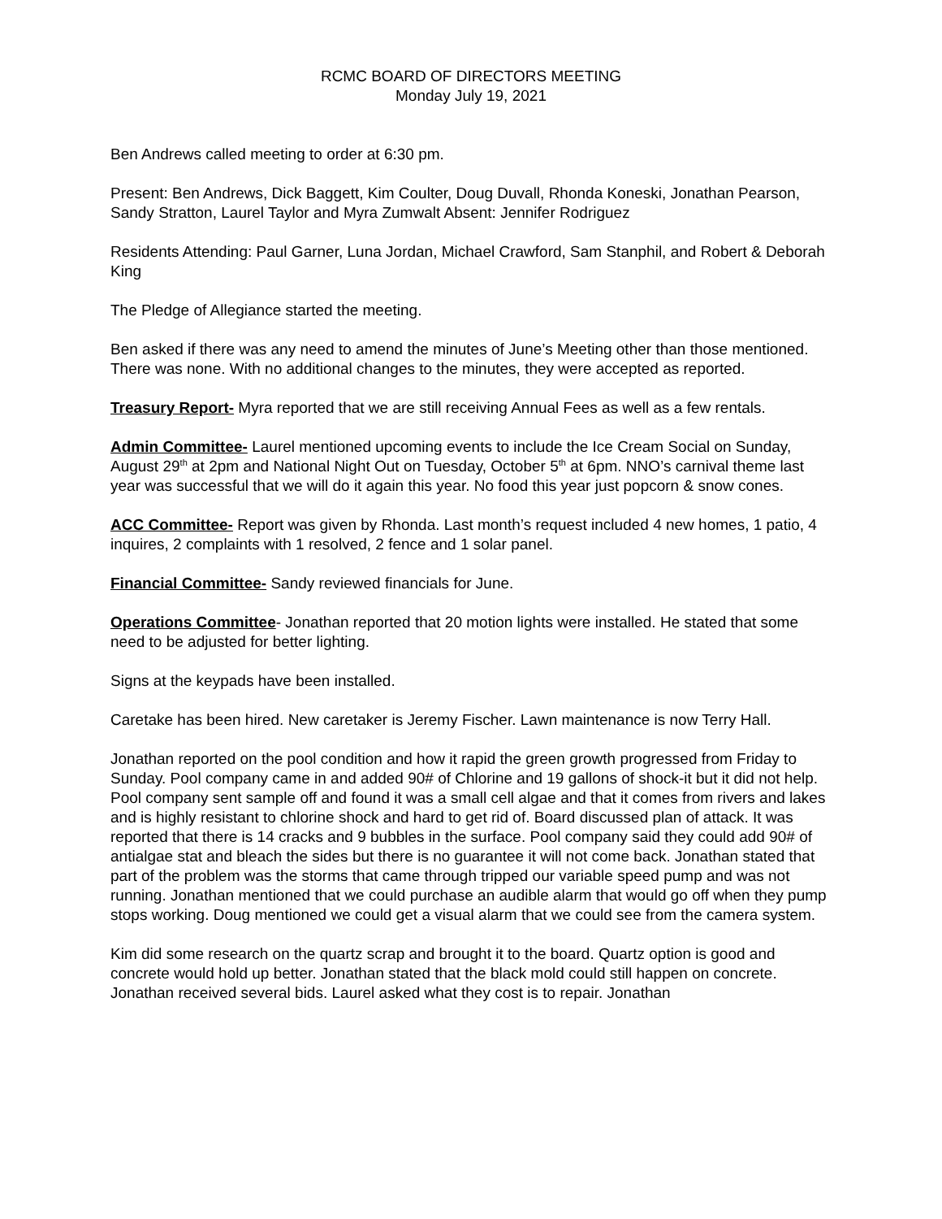RCMC BOARD OF DIRECTORS MEETING
Monday July 19, 2021
Ben Andrews called meeting to order at 6:30 pm.
Present: Ben Andrews, Dick Baggett, Kim Coulter, Doug Duvall, Rhonda Koneski, Jonathan Pearson, Sandy Stratton, Laurel Taylor and Myra Zumwalt Absent: Jennifer Rodriguez
Residents Attending: Paul Garner, Luna Jordan, Michael Crawford, Sam Stanphil, and Robert & Deborah King
The Pledge of Allegiance started the meeting.
Ben asked if there was any need to amend the minutes of June’s Meeting other than those mentioned. There was none. With no additional changes to the minutes, they were accepted as reported.
Treasury Report- Myra reported that we are still receiving Annual Fees as well as a few rentals.
Admin Committee- Laurel mentioned upcoming events to include the Ice Cream Social on Sunday, August 29<sup>th</sup> at 2pm and National Night Out on Tuesday, October 5<sup>th</sup> at 6pm. NNO’s carnival theme last year was successful that we will do it again this year. No food this year just popcorn & snow cones.
ACC Committee- Report was given by Rhonda. Last month’s request included 4 new homes, 1 patio, 4 inquires, 2 complaints with 1 resolved, 2 fence and 1 solar panel.
Financial Committee- Sandy reviewed financials for June.
Operations Committee- Jonathan reported that 20 motion lights were installed. He stated that some need to be adjusted for better lighting.
Signs at the keypads have been installed.
Caretake has been hired. New caretaker is Jeremy Fischer. Lawn maintenance is now Terry Hall.
Jonathan reported on the pool condition and how it rapid the green growth progressed from Friday to Sunday. Pool company came in and added 90# of Chlorine and 19 gallons of shock-it but it did not help. Pool company sent sample off and found it was a small cell algae and that it comes from rivers and lakes and is highly resistant to chlorine shock and hard to get rid of. Board discussed plan of attack. It was reported that there is 14 cracks and 9 bubbles in the surface. Pool company said they could add 90# of antialgae stat and bleach the sides but there is no guarantee it will not come back. Jonathan stated that part of the problem was the storms that came through tripped our variable speed pump and was not running. Jonathan mentioned that we could purchase an audible alarm that would go off when they pump stops working. Doug mentioned we could get a visual alarm that we could see from the camera system.
Kim did some research on the quartz scrap and brought it to the board. Quartz option is good and concrete would hold up better. Jonathan stated that the black mold could still happen on concrete. Jonathan received several bids. Laurel asked what they cost is to repair. Jonathan